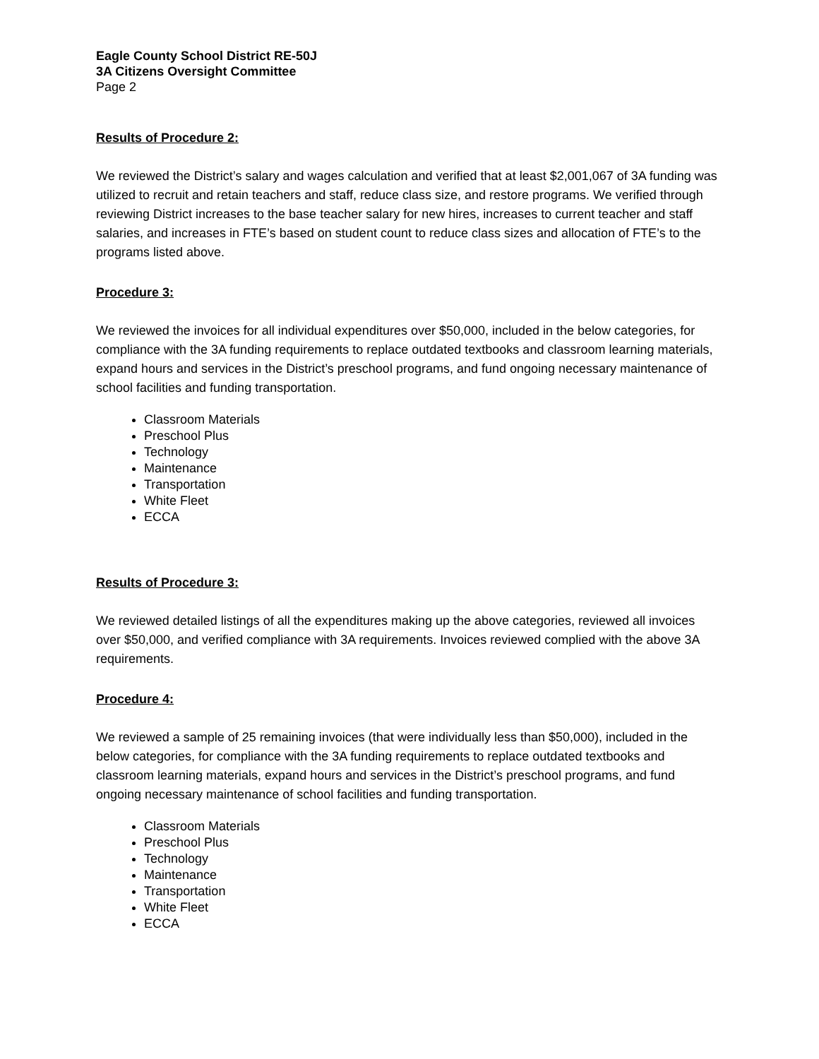Eagle County School District RE-50J
3A Citizens Oversight Committee
Page 2
Results of Procedure 2:
We reviewed the District’s salary and wages calculation and verified that at least $2,001,067 of 3A funding was utilized to recruit and retain teachers and staff, reduce class size, and restore programs. We verified through reviewing District increases to the base teacher salary for new hires, increases to current teacher and staff salaries, and increases in FTE’s based on student count to reduce class sizes and allocation of FTE’s to the programs listed above.
Procedure 3:
We reviewed the invoices for all individual expenditures over $50,000, included in the below categories, for compliance with the 3A funding requirements to replace outdated textbooks and classroom learning materials, expand hours and services in the District’s preschool programs, and fund ongoing necessary maintenance of school facilities and funding transportation.
Classroom Materials
Preschool Plus
Technology
Maintenance
Transportation
White Fleet
ECCA
Results of Procedure 3:
We reviewed detailed listings of all the expenditures making up the above categories, reviewed all invoices over $50,000, and verified compliance with 3A requirements. Invoices reviewed complied with the above 3A requirements.
Procedure 4:
We reviewed a sample of 25 remaining invoices (that were individually less than $50,000), included in the below categories, for compliance with the 3A funding requirements to replace outdated textbooks and classroom learning materials, expand hours and services in the District’s preschool programs, and fund ongoing necessary maintenance of school facilities and funding transportation.
Classroom Materials
Preschool Plus
Technology
Maintenance
Transportation
White Fleet
ECCA